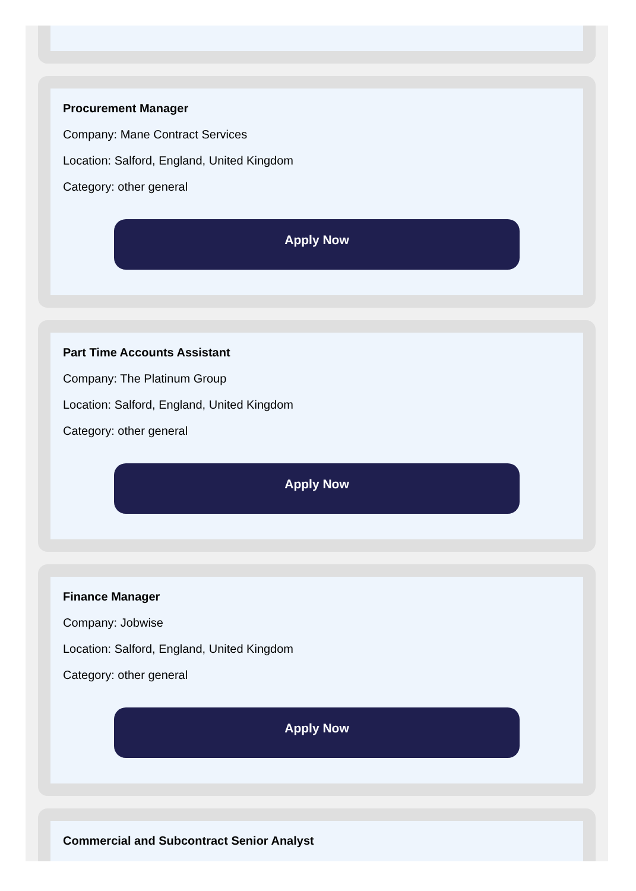Procurement Manager
Company: Mane Contract Services
Location: Salford, England, United Kingdom
Category: other general
Apply Now
Part Time Accounts Assistant
Company: The Platinum Group
Location: Salford, England, United Kingdom
Category: other general
Apply Now
Finance Manager
Company: Jobwise
Location: Salford, England, United Kingdom
Category: other general
Apply Now
Commercial and Subcontract Senior Analyst